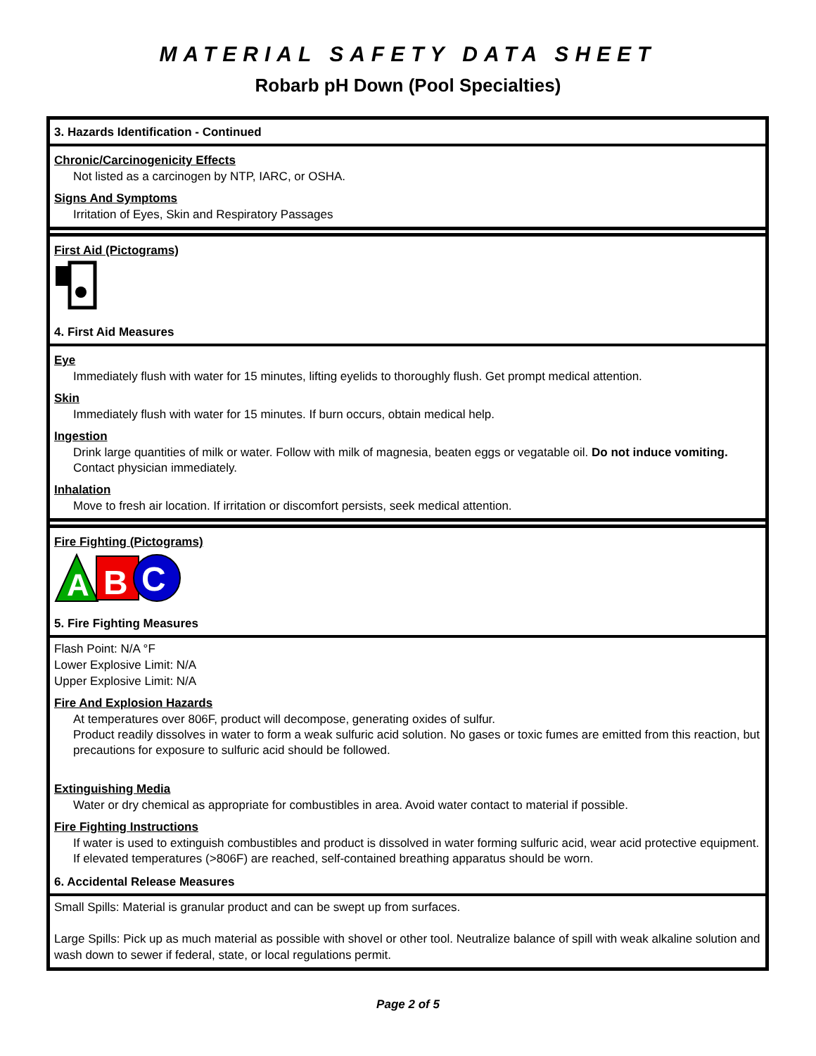MATERIAL SAFETY DATA SHEET
Robarb pH Down (Pool Specialties)
3. Hazards Identification - Continued
Chronic/Carcinogenicity Effects
Not listed as a carcinogen by NTP, IARC, or OSHA.
Signs And Symptoms
Irritation of Eyes, Skin and Respiratory Passages
First Aid (Pictograms)
4. First Aid Measures
Eye
Immediately flush with water for 15 minutes, lifting eyelids to thoroughly flush. Get prompt medical attention.
Skin
Immediately flush with water for 15 minutes. If burn occurs, obtain medical help.
Ingestion
Drink large quantities of milk or water. Follow with milk of magnesia, beaten eggs or vegatable oil. Do not induce vomiting. Contact physician immediately.
Inhalation
Move to fresh air location. If irritation or discomfort persists, seek medical attention.
Fire Fighting (Pictograms)
A
B
C
5. Fire Fighting Measures
Flash Point: N/A °F
Lower Explosive Limit: N/A
Upper Explosive Limit: N/A
Fire And Explosion Hazards
At temperatures over 806F, product will decompose, generating oxides of sulfur.
Product readily dissolves in water to form a weak sulfuric acid solution. No gases or toxic fumes are emitted from this reaction, but precautions for exposure to sulfuric acid should be followed.
Extinguishing Media
Water or dry chemical as appropriate for combustibles in area. Avoid water contact to material if possible.
Fire Fighting Instructions
If water is used to extinguish combustibles and product is dissolved in water forming sulfuric acid, wear acid protective equipment. If elevated temperatures (>806F) are reached, self-contained breathing apparatus should be worn.
6. Accidental Release Measures
Small Spills: Material is granular product and can be swept up from surfaces.
Large Spills: Pick up as much material as possible with shovel or other tool. Neutralize balance of spill with weak alkaline solution and wash down to sewer if federal, state, or local regulations permit.
Page 2 of 5